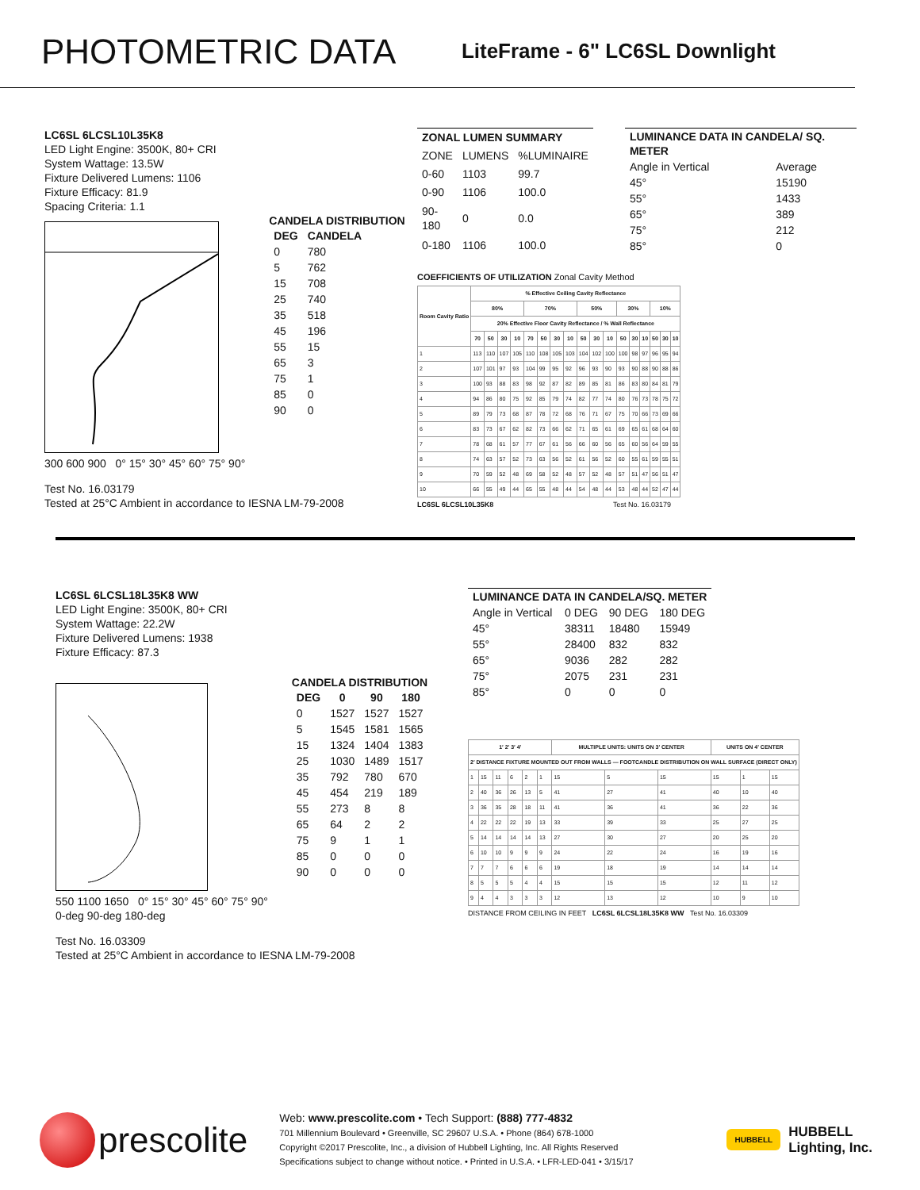PHOTOMETRIC DATA
LiteFrame - 6" LC6SL Downlight
LC6SL 6LCSL10L35K8
LED Light Engine: 3500K, 80+ CRI
System Wattage: 13.5W
Fixture Delivered Lumens: 1106
Fixture Efficacy: 81.9
Spacing Criteria: 1.1
300 600 900 0° 15° 30° 45° 60° 75° 90°
CANDELA DISTRIBUTION
| DEG | CANDELA |
| --- | --- |
| 0 | 780 |
| 5 | 762 |
| 15 | 708 |
| 25 | 740 |
| 35 | 518 |
| 45 | 196 |
| 55 | 15 |
| 65 | 3 |
| 75 | 1 |
| 85 | 0 |
| 90 | 0 |
Test No. 16.03179
Tested at 25°C Ambient in accordance to IESNA LM-79-2008
| ZONAL LUMEN SUMMARY | | |
| --- | --- | --- |
| ZONE | LUMENS | %LUMINAIRE |
| 0-60 | 1103 | 99.7 |
| 0-90 | 1106 | 100.0 |
| 90-180 | 0 | 0.0 |
| 0-180 | 1106 | 100.0 |
| LUMINANCE DATA IN CANDELA/ SQ. METER | |
| --- | --- |
| Angle in Vertical | Average |
| 45° | 15190 |
| 55° | 1433 |
| 65° | 389 |
| 75° | 212 |
| 85° | 0 |
COEFFICIENTS OF UTILIZATION Zonal Cavity Method
| Room Cavity Ratio | % Effective Ceiling Cavity Reflectance | | | | | | | | | | | | | | | | |
| --- | --- | --- | --- | --- | --- | --- | --- | --- | --- | --- | --- | --- | --- | --- | --- | --- | --- |
| | 80% | | | | 70% | | | | 50% | | | 30% | | | 10% | | |
| | 20% Effective Floor Cavity Reflectance / % Wall Reflectance | | | | | | | | | | | | | | | | |
| | 70 | 50 | 30 | 10 | 70 | 50 | 30 | 10 | 50 | 30 | 10 | 50 | 30 | 10 | 50 | 30 | 10 |
| 1 | 113 | 110 | 107 | 105 | 110 | 108 | 105 | 103 | 104 | 102 | 100 | 100 | 98 | 97 | 96 | 95 | 94 |
| 2 | 107 | 101 | 97 | 93 | 104 | 99 | 95 | 92 | 96 | 93 | 90 | 93 | 90 | 88 | 90 | 88 | 86 |
| 3 | 100 | 93 | 88 | 83 | 98 | 92 | 87 | 82 | 89 | 85 | 81 | 86 | 83 | 80 | 84 | 81 | 79 |
| 4 | 94 | 86 | 80 | 75 | 92 | 85 | 79 | 74 | 82 | 77 | 74 | 80 | 76 | 73 | 78 | 75 | 72 |
| 5 | 89 | 79 | 73 | 68 | 87 | 78 | 72 | 68 | 76 | 71 | 67 | 75 | 70 | 66 | 73 | 69 | 66 |
| 6 | 83 | 73 | 67 | 62 | 82 | 73 | 66 | 62 | 71 | 65 | 61 | 69 | 65 | 61 | 68 | 64 | 60 |
| 7 | 78 | 68 | 61 | 57 | 77 | 67 | 61 | 56 | 66 | 60 | 56 | 65 | 60 | 56 | 64 | 59 | 55 |
| 8 | 74 | 63 | 57 | 52 | 73 | 63 | 56 | 52 | 61 | 56 | 52 | 60 | 55 | 61 | 59 | 55 | 51 |
| 9 | 70 | 59 | 52 | 48 | 69 | 58 | 52 | 48 | 57 | 52 | 48 | 57 | 51 | 47 | 56 | 51 | 47 |
| 10 | 66 | 55 | 49 | 44 | 65 | 55 | 48 | 44 | 54 | 48 | 44 | 53 | 48 | 44 | 52 | 47 | 44 |
LC6SL 6LCSL10L35K8 Test No. 16.03179
LC6SL 6LCSL18L35K8 WW
LED Light Engine: 3500K, 80+ CRI
System Wattage: 22.2W
Fixture Delivered Lumens: 1938
Fixture Efficacy: 87.3
550 1100 1650 0° 15° 30° 45° 60° 75° 90°
0-deg 90-deg 180-deg
CANDELA DISTRIBUTION
| DEG | 0 | 90 | 180 |
| --- | --- | --- | --- |
| 0 | 1527 | 1527 | 1527 |
| 5 | 1545 | 1581 | 1565 |
| 15 | 1324 | 1404 | 1383 |
| 25 | 1030 | 1489 | 1517 |
| 35 | 792 | 780 | 670 |
| 45 | 454 | 219 | 189 |
| 55 | 273 | 8 | 8 |
| 65 | 64 | 2 | 2 |
| 75 | 9 | 1 | 1 |
| 85 | 0 | 0 | 0 |
| 90 | 0 | 0 | 0 |
Test No. 16.03309
Tested at 25°C Ambient in accordance to IESNA LM-79-2008
| LUMINANCE DATA IN CANDELA/SQ. METER | | | |
| --- | --- | --- | --- |
| Angle in Vertical | 0 DEG | 90 DEG | 180 DEG |
| 45° | 38311 | 18480 | 15949 |
| 55° | 28400 | 832 | 832 |
| 65° | 9036 | 282 | 282 |
| 75° | 2075 | 231 | 231 |
| 85° | 0 | 0 | 0 |
| 1′ 2′ 3′ 4′ | | | | | | MULTIPLE UNITS: UNITS ON 3′ CENTER | | | UNITS ON 4′ CENTER | | |
| --- | --- | --- | --- | --- | --- | --- | --- | --- | --- | --- | --- |
| 2′ DISTANCE FIXTURE MOUNTED OUT FROM WALLS — FOOTCANDLE DISTRIBUTION ON WALL SURFACE (DIRECT ONLY) | | | | | | | | | | | |
| 1 | 15 | 11 | 6 | 2 | 1 | 15 | 5 | 15 | 15 | 1 | 15 |
| 2 | 40 | 36 | 26 | 13 | 5 | 41 | 27 | 41 | 40 | 10 | 40 |
| 3 | 36 | 35 | 28 | 18 | 11 | 41 | 36 | 41 | 36 | 22 | 36 |
| 4 | 22 | 22 | 22 | 19 | 13 | 33 | 39 | 33 | 25 | 27 | 25 |
| 5 | 14 | 14 | 14 | 14 | 13 | 27 | 30 | 27 | 20 | 25 | 20 |
| 6 | 10 | 10 | 9 | 9 | 9 | 24 | 22 | 24 | 16 | 19 | 16 |
| 7 | 7 | 7 | 6 | 6 | 6 | 19 | 18 | 19 | 14 | 14 | 14 |
| 8 | 5 | 5 | 5 | 4 | 4 | 15 | 15 | 15 | 12 | 11 | 12 |
| 9 | 4 | 4 | 3 | 3 | 3 | 12 | 13 | 12 | 10 | 9 | 10 |
DISTANCE FROM CEILING IN FEET LC6SL 6LCSL18L35K8 WW Test No. 16.03309
prescolite
Web: www.prescolite.com • Tech Support: (888) 777-4832
701 Millennium Boulevard • Greenville, SC 29607 U.S.A. • Phone (864) 678-1000
Copyright ©2017 Prescolite, Inc., a division of Hubbell Lighting, Inc. All Rights Reserved
Specifications subject to change without notice. • Printed in U.S.A. • LFR-LED-041 • 3/15/17
HUBBELL
HUBBELL
Lighting, Inc.